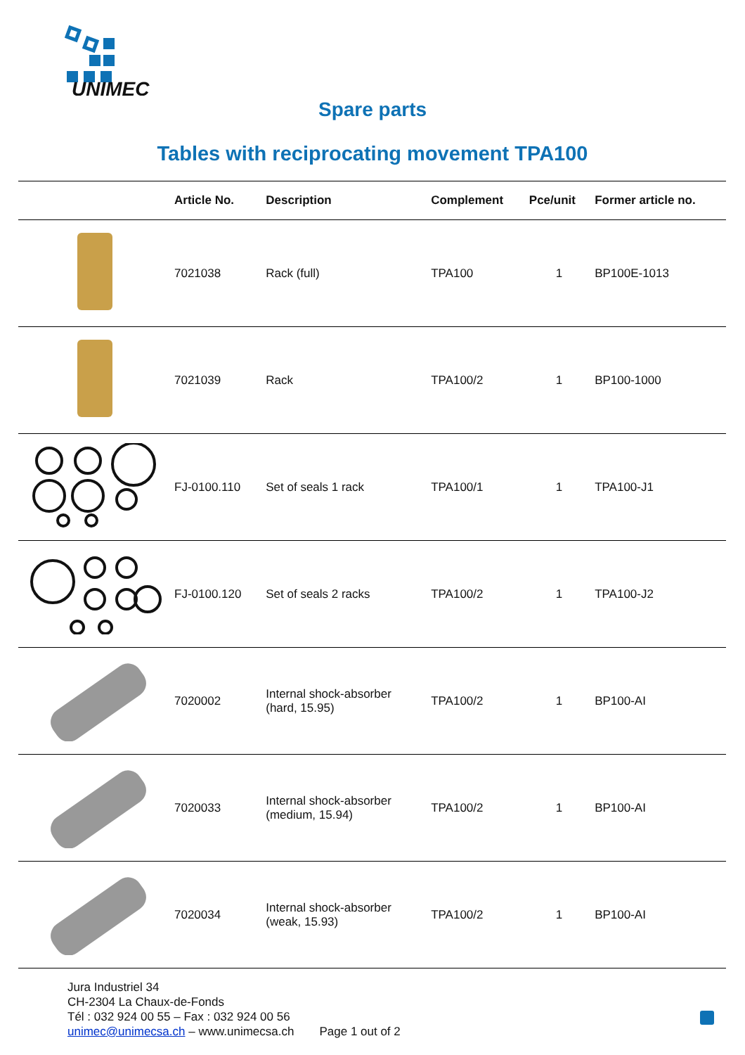UNIMEC
Spare parts
Tables with reciprocating movement TPA100
| | Article No. | Description | Complement | Pce/unit | Former article no. |
| --- | --- | --- | --- | --- | --- |
| | 7021038 | Rack (full) | TPA100 | 1 | BP100E-1013 |
| | 7021039 | Rack | TPA100/2 | 1 | BP100-1000 |
| | FJ-0100.110 | Set of seals 1 rack | TPA100/1 | 1 | TPA100-J1 |
| | FJ-0100.120 | Set of seals 2 racks | TPA100/2 | 1 | TPA100-J2 |
| | 7020002 | Internal shock-absorber (hard, 15.95) | TPA100/2 | 1 | BP100-AI |
| | 7020033 | Internal shock-absorber (medium, 15.94) | TPA100/2 | 1 | BP100-AI |
| | 7020034 | Internal shock-absorber (weak, 15.93) | TPA100/2 | 1 | BP100-AI |
Jura Industriel 34
CH-2304 La Chaux-de-Fonds
Tél : 032 924 00 55 – Fax : 032 924 00 56
unimec@unimecsa.ch – www.unimecsa.ch
Page 1 out of 2